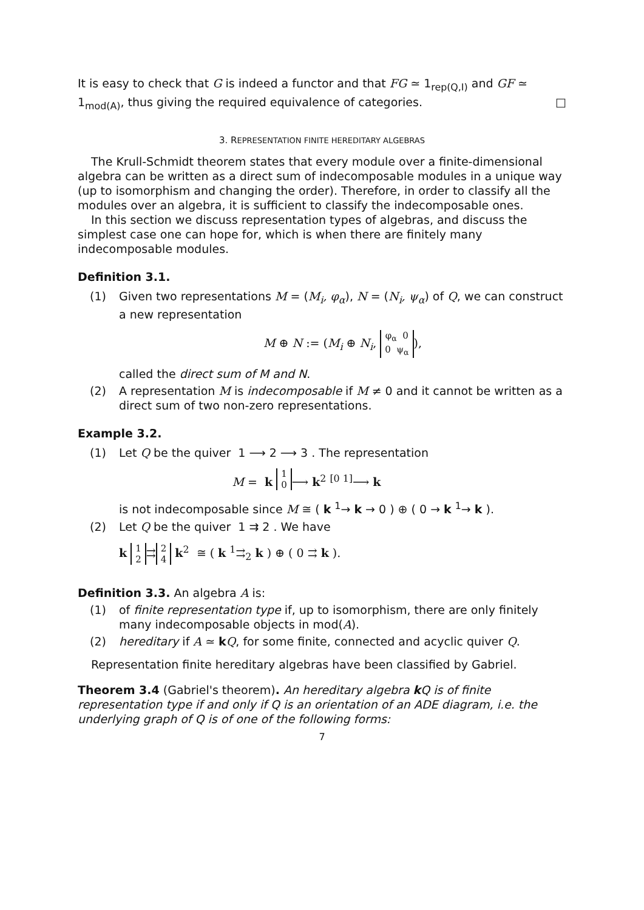It is easy to check that G is indeed a functor and that FG ≃ 1<sub>rep(Q,I)</sub> and GF ≃ 1<sub>mod(A)</sub>, thus giving the required equivalence of categories. □
3. REPRESENTATION FINITE HEREDITARY ALGEBRAS
The Krull-Schmidt theorem states that every module over a finite-dimensional algebra can be written as a direct sum of indecomposable modules in a unique way (up to isomorphism and changing the order). Therefore, in order to classify all the modules over an algebra, it is sufficient to classify the indecomposable ones.
In this section we discuss representation types of algebras, and discuss the simplest case one can hope for, which is when there are finitely many indecomposable modules.
Definition 3.1.
(1) Given two representations M = (M<sub>i</sub>, φ<sub>α</sub>), N = (N<sub>i</sub>, ψ<sub>α</sub>) of Q, we can construct a new representation
M ⊕ N := (M<sub>i</sub> ⊕ N<sub>i</sub>, φ<sub>α</sub> 0
0 ψ<sub>α</sub>),
called the direct sum of M and N.
(2) A representation M is indecomposable if M ≠ 0 and it cannot be written as a direct sum of two non-zero representations.
Example 3.2.
(1) Let Q be the quiver 1 ⟶ 2 ⟶ 3 . The representation
M = k <sup>1 0</sup>⟶ k<sup>2</sup> <sup>[0 1]</sup>⟶ k
is not indecomposable since M ≅ ( k <sup>1</sup>→ k → 0 ) ⊕ ( 0 → k <sup>1</sup>→ k ).
(2) Let Q be the quiver 1 ⇉ 2 . We have
k 1
2 ⇉ 2
4 k<sup>2</sup> ≅ ( k <sup>1</sup>⇉<sub>2</sub> k ) ⊕ ( 0 ⇉ k ).
Definition 3.3. An algebra A is:
(1) of finite representation type if, up to isomorphism, there are only finitely many indecomposable objects in mod(A).
(2) hereditary if A ≃ kQ, for some finite, connected and acyclic quiver Q.
Representation finite hereditary algebras have been classified by Gabriel.
Theorem 3.4 (Gabriel's theorem). An hereditary algebra k Q is of finite representation type if and only if Q is an orientation of an ADE diagram, i.e. the underlying graph of Q is of one of the following forms:
7